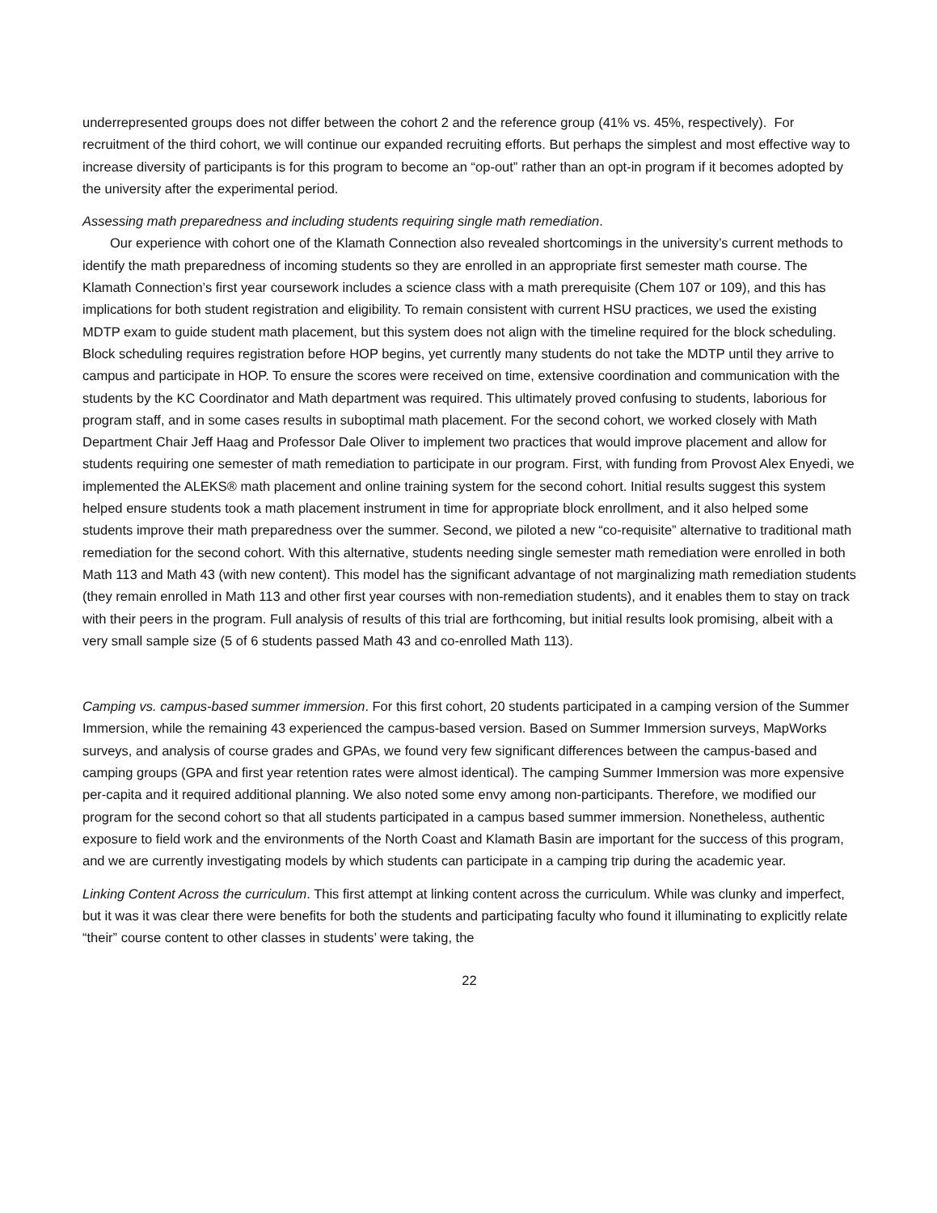underrepresented groups does not differ between the cohort 2 and the reference group (41% vs. 45%, respectively). For recruitment of the third cohort, we will continue our expanded recruiting efforts. But perhaps the simplest and most effective way to increase diversity of participants is for this program to become an “op-out” rather than an opt-in program if it becomes adopted by the university after the experimental period.
Assessing math preparedness and including students requiring single math remediation.
Our experience with cohort one of the Klamath Connection also revealed shortcomings in the university’s current methods to identify the math preparedness of incoming students so they are enrolled in an appropriate first semester math course. The Klamath Connection’s first year coursework includes a science class with a math prerequisite (Chem 107 or 109), and this has implications for both student registration and eligibility. To remain consistent with current HSU practices, we used the existing MDTP exam to guide student math placement, but this system does not align with the timeline required for the block scheduling. Block scheduling requires registration before HOP begins, yet currently many students do not take the MDTP until they arrive to campus and participate in HOP. To ensure the scores were received on time, extensive coordination and communication with the students by the KC Coordinator and Math department was required. This ultimately proved confusing to students, laborious for program staff, and in some cases results in suboptimal math placement. For the second cohort, we worked closely with Math Department Chair Jeff Haag and Professor Dale Oliver to implement two practices that would improve placement and allow for students requiring one semester of math remediation to participate in our program. First, with funding from Provost Alex Enyedi, we implemented the ALEKS® math placement and online training system for the second cohort. Initial results suggest this system helped ensure students took a math placement instrument in time for appropriate block enrollment, and it also helped some students improve their math preparedness over the summer. Second, we piloted a new “co-requisite” alternative to traditional math remediation for the second cohort. With this alternative, students needing single semester math remediation were enrolled in both Math 113 and Math 43 (with new content). This model has the significant advantage of not marginalizing math remediation students (they remain enrolled in Math 113 and other first year courses with non-remediation students), and it enables them to stay on track with their peers in the program. Full analysis of results of this trial are forthcoming, but initial results look promising, albeit with a very small sample size (5 of 6 students passed Math 43 and co-enrolled Math 113).
Camping vs. campus-based summer immersion. For this first cohort, 20 students participated in a camping version of the Summer Immersion, while the remaining 43 experienced the campus-based version. Based on Summer Immersion surveys, MapWorks surveys, and analysis of course grades and GPAs, we found very few significant differences between the campus-based and camping groups (GPA and first year retention rates were almost identical). The camping Summer Immersion was more expensive per-capita and it required additional planning. We also noted some envy among non-participants. Therefore, we modified our program for the second cohort so that all students participated in a campus based summer immersion. Nonetheless, authentic exposure to field work and the environments of the North Coast and Klamath Basin are important for the success of this program, and we are currently investigating models by which students can participate in a camping trip during the academic year.
Linking Content Across the curriculum. This first attempt at linking content across the curriculum. While was clunky and imperfect, but it was it was clear there were benefits for both the students and participating faculty who found it illuminating to explicitly relate “their” course content to other classes in students’ were taking, the
22